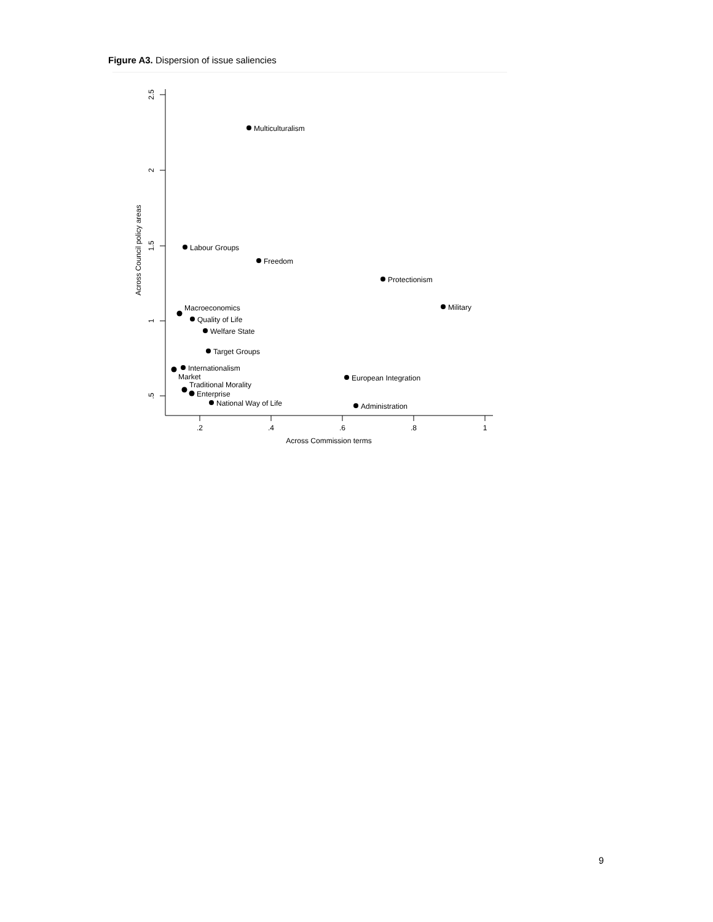Figure A3. Dispersion of issue saliencies
2.5
2
1.5
1
.5
Across Council policy areas
.2
.4
.6
.8
1
Across Commission terms
Multiculturalism
Labour Groups
Freedom
Protectionism
Military
Macroeconomics
Quality of Life
Welfare State
Target Groups
Internationalism
Market
Traditional Morality
Enterprise
National Way of Life
European Integration
Administration
9